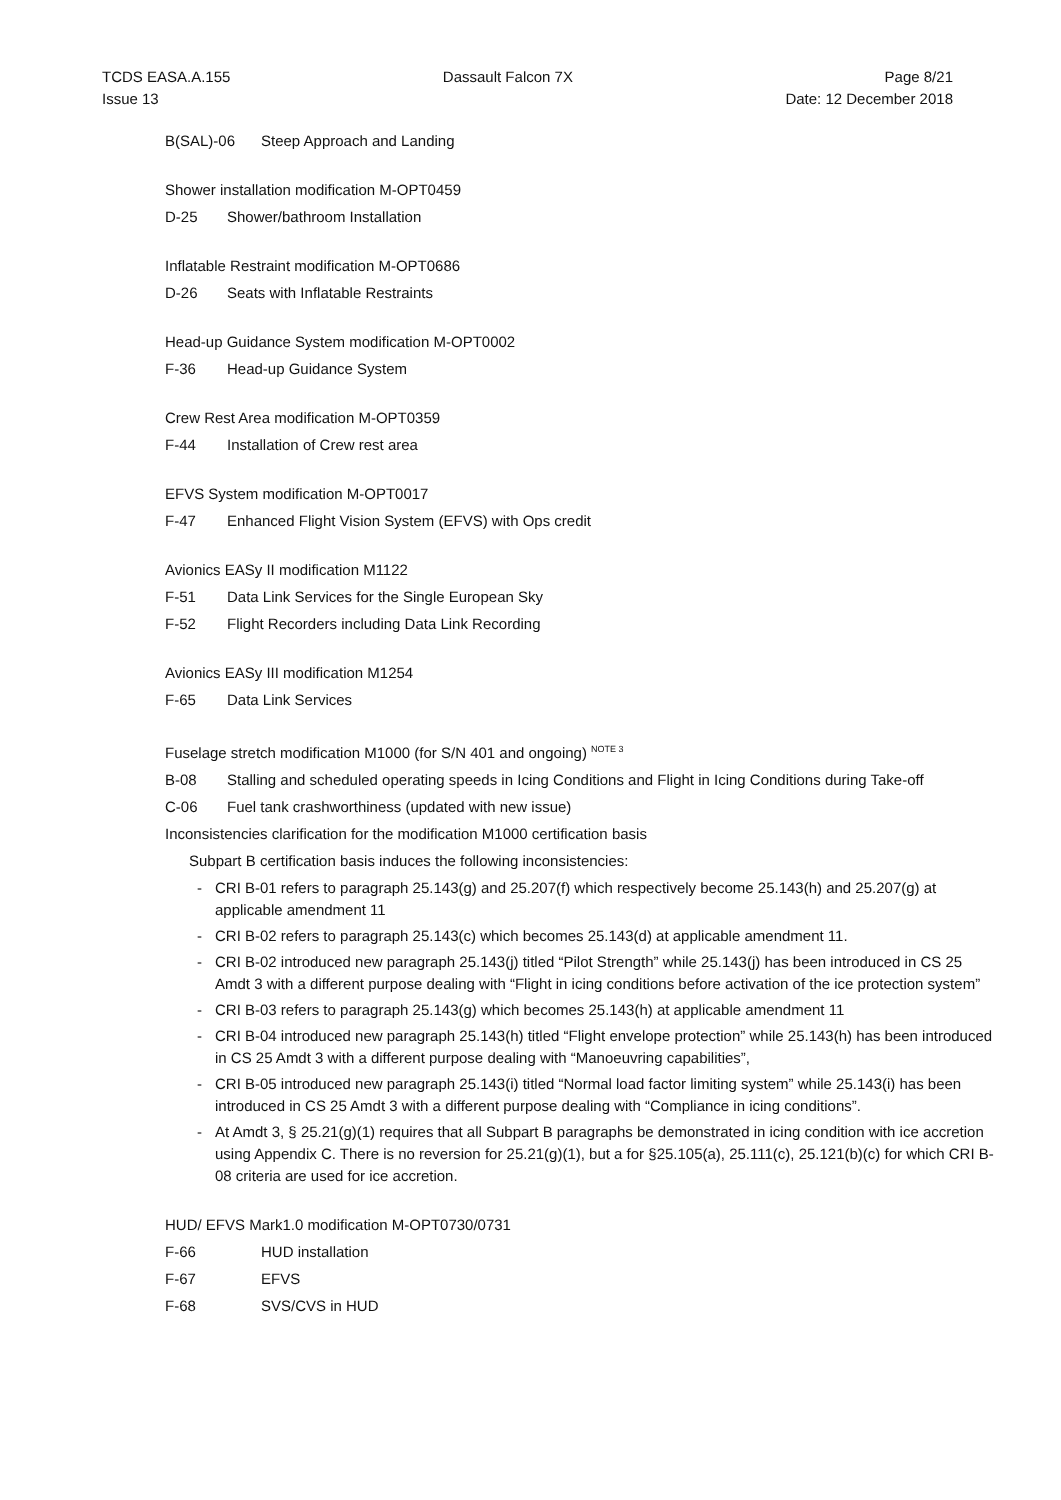TCDS EASA.A.155
Issue 13
Dassault Falcon 7X Page 8/21
Date: 12 December 2018
B(SAL)-06 Steep Approach and Landing
Shower installation modification M-OPT0459
D-25 Shower/bathroom Installation
Inflatable Restraint modification M-OPT0686
D-26 Seats with Inflatable Restraints
Head-up Guidance System modification M-OPT0002
F-36 Head-up Guidance System
Crew Rest Area modification M-OPT0359
F-44 Installation of Crew rest area
EFVS System modification M-OPT0017
F-47 Enhanced Flight Vision System (EFVS) with Ops credit
Avionics EASy II modification M1122
F-51 Data Link Services for the Single European Sky
F-52 Flight Recorders including Data Link Recording
Avionics EASy III modification M1254
F-65 Data Link Services
Fuselage stretch modification M1000 (for S/N 401 and ongoing) <sup>NOTE 3</sup>
B-08 Stalling and scheduled operating speeds in Icing Conditions and Flight in Icing Conditions during Take-off
C-06 Fuel tank crashworthiness (updated with new issue)
Inconsistencies clarification for the modification M1000 certification basis
Subpart B certification basis induces the following inconsistencies:
- CRI B-01 refers to paragraph 25.143(g) and 25.207(f) which respectively become 25.143(h) and 25.207(g) at applicable amendment 11
- CRI B-02 refers to paragraph 25.143(c) which becomes 25.143(d) at applicable amendment 11.
- CRI B-02 introduced new paragraph 25.143(j) titled “Pilot Strength” while 25.143(j) has been introduced in CS 25 Amdt 3 with a different purpose dealing with “Flight in icing conditions before activation of the ice protection system”
- CRI B-03 refers to paragraph 25.143(g) which becomes 25.143(h) at applicable amendment 11
- CRI B-04 introduced new paragraph 25.143(h) titled “Flight envelope protection” while 25.143(h) has been introduced in CS 25 Amdt 3 with a different purpose dealing with “Manoeuvring capabilities”,
- CRI B-05 introduced new paragraph 25.143(i) titled “Normal load factor limiting system” while 25.143(i) has been introduced in CS 25 Amdt 3 with a different purpose dealing with “Compliance in icing conditions”.
- At Amdt 3, § 25.21(g)(1) requires that all Subpart B paragraphs be demonstrated in icing condition with ice accretion using Appendix C. There is no reversion for 25.21(g)(1), but a for §25.105(a), 25.111(c), 25.121(b)(c) for which CRI B-08 criteria are used for ice accretion.
HUD/ EFVS Mark1.0 modification M-OPT0730/0731
F-66 HUD installation
F-67 EFVS
F-68 SVS/CVS in HUD